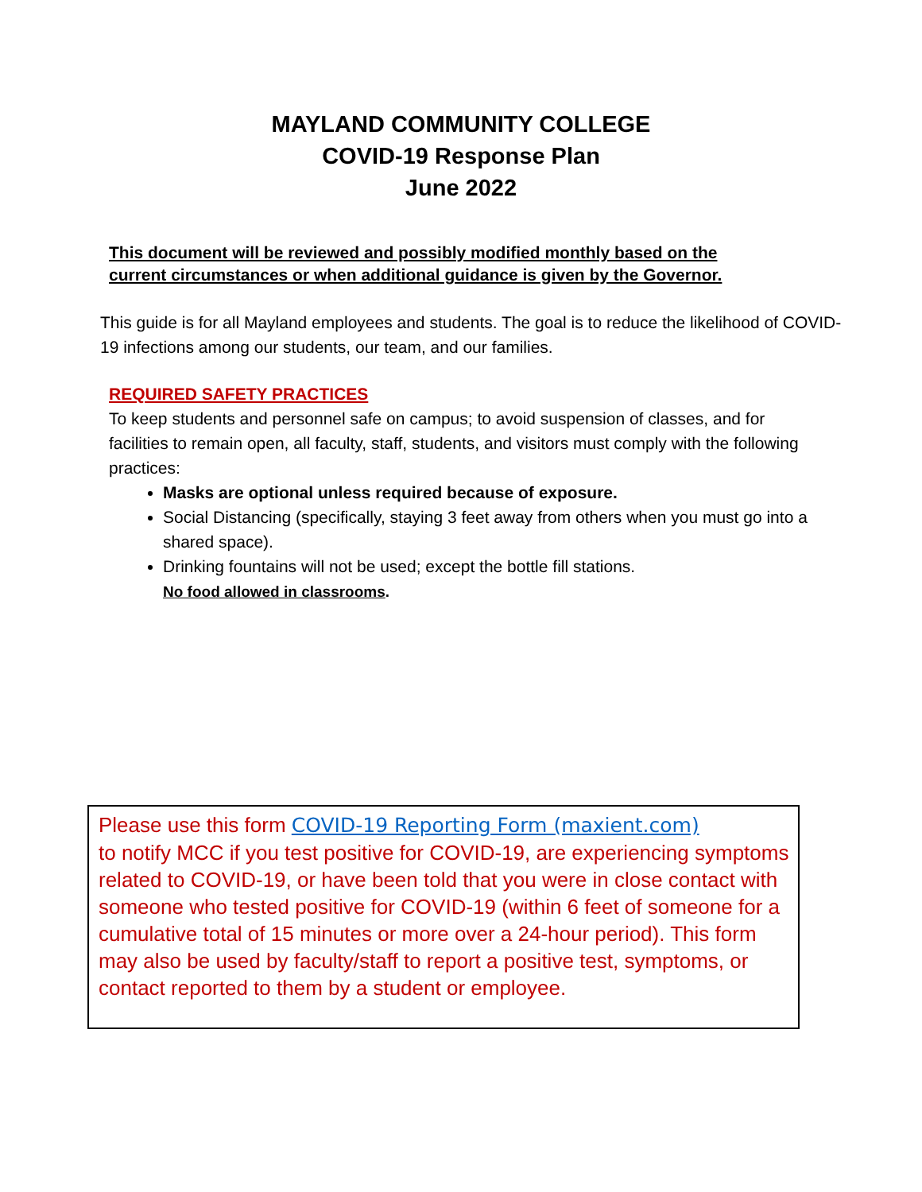MAYLAND COMMUNITY COLLEGE
COVID-19 Response Plan
June 2022
This document will be reviewed and possibly modified monthly based on the
current circumstances or when additional guidance is given by the Governor.
This guide is for all Mayland employees and students. The goal is to reduce the likelihood of COVID-19 infections among our students, our team, and our families.
REQUIRED SAFETY PRACTICES
To keep students and personnel safe on campus; to avoid suspension of classes, and for facilities to remain open, all faculty, staff, students, and visitors must comply with the following practices:
Masks are optional unless required because of exposure.
Social Distancing (specifically, staying 3 feet away from others when you must go into a shared space).
Drinking fountains will not be used; except the bottle fill stations.
No food allowed in classrooms.
Please use this form COVID-19 Reporting Form (maxient.com)
to notify MCC if you test positive for COVID-19, are experiencing symptoms related to COVID-19, or have been told that you were in close contact with someone who tested positive for COVID-19 (within 6 feet of someone for a cumulative total of 15 minutes or more over a 24-hour period). This form may also be used by faculty/staff to report a positive test, symptoms, or contact reported to them by a student or employee.